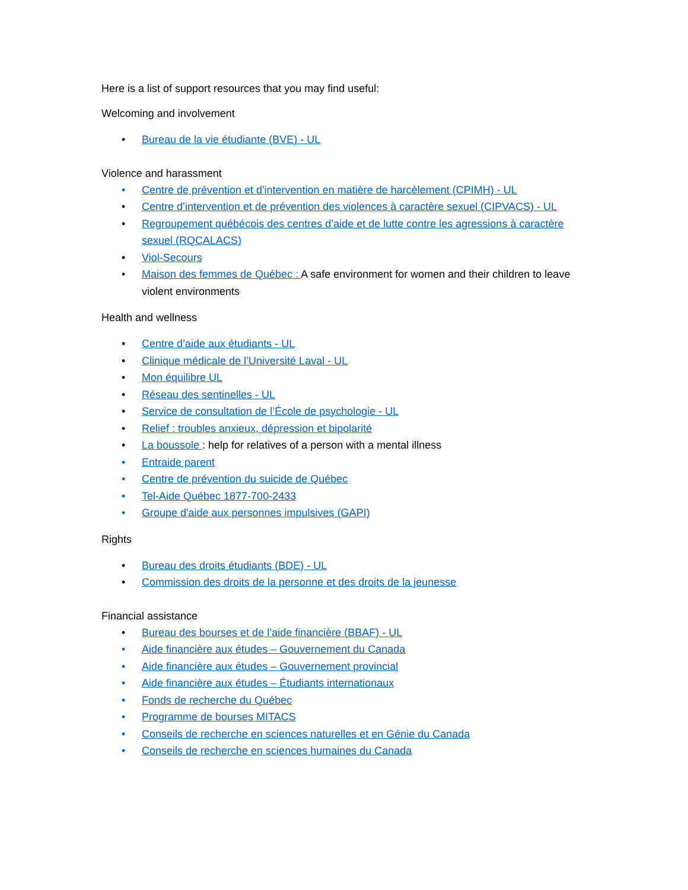Here is a list of support resources that you may find useful:
Welcoming and involvement
• Bureau de la vie étudiante (BVE) - UL
Violence and harassment
• Centre de prévention et d'intervention en matière de harcèlement (CPIMH) - UL
• Centre d’intervention et de prévention des violences à caractère sexuel (CIPVACS) - UL
• Regroupement québécois des centres d’aide et de lutte contre les agressions à caractère sexuel (RQCALACS)
• Viol-Secours
• Maison des femmes de Québec : A safe environment for women and their children to leave violent environments
Health and wellness
• Centre d’aide aux étudiants - UL
• Clinique médicale de l’Université Laval - UL
• Mon équilibre UL
• Réseau des sentinelles - UL
• Service de consultation de l’École de psychologie - UL
• Relief : troubles anxieux, dépression et bipolarité
• La boussole : help for relatives of a person with a mental illness
• Entraide parent
• Centre de prévention du suicide de Québec
• Tel-Aide Québec 1877-700-2433
• Groupe d'aide aux personnes impulsives (GAPI)
Rights
• Bureau des droits étudiants (BDE) - UL
• Commission des droits de la personne et des droits de la jeunesse
Financial assistance
• Bureau des bourses et de l’aide financière (BBAF) - UL
• Aide financière aux études – Gouvernement du Canada
• Aide financière aux études – Gouvernement provincial
• Aide financière aux études – Étudiants internationaux
• Fonds de recherche du Québec
• Programme de bourses MITACS
• Conseils de recherche en sciences naturelles et en Génie du Canada
• Conseils de recherche en sciences humaines du Canada